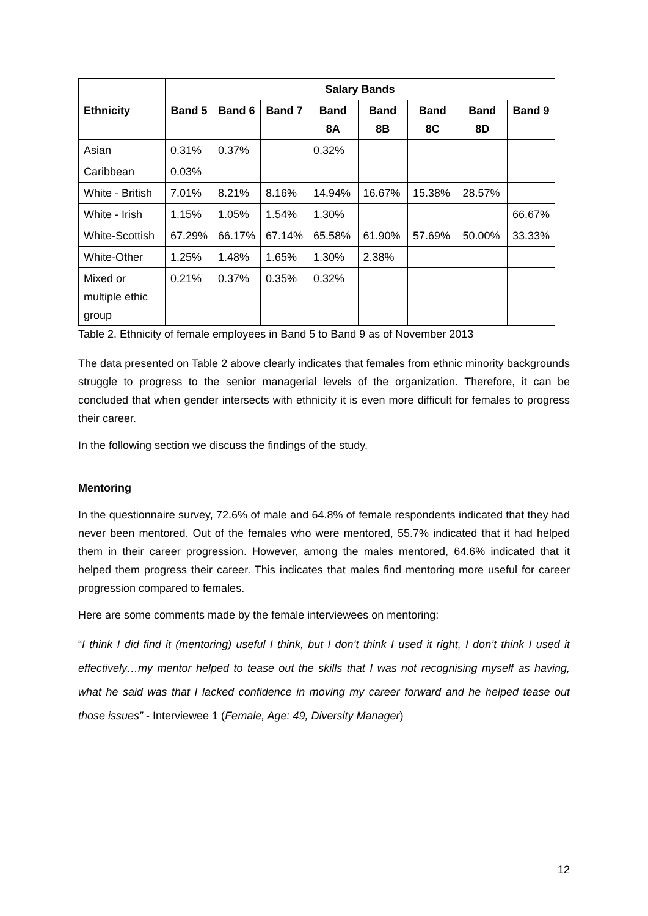| | Salary Bands | | | | | | | |
| --- | --- | --- | --- | --- | --- | --- | --- | --- |
| Ethnicity | Band 5 | Band 6 | Band 7 | Band 8A | Band 8B | Band 8C | Band 8D | Band 9 |
| Asian | 0.31% | 0.37% | | 0.32% | | | | |
| Caribbean | 0.03% | | | | | | | |
| White - British | 7.01% | 8.21% | 8.16% | 14.94% | 16.67% | 15.38% | 28.57% | |
| White - Irish | 1.15% | 1.05% | 1.54% | 1.30% | | | | 66.67% |
| White-Scottish | 67.29% | 66.17% | 67.14% | 65.58% | 61.90% | 57.69% | 50.00% | 33.33% |
| White-Other | 1.25% | 1.48% | 1.65% | 1.30% | 2.38% | | | |
| Mixed or multiple ethic group | 0.21% | 0.37% | 0.35% | 0.32% | | | | |
Table 2. Ethnicity of female employees in Band 5 to Band 9 as of November 2013
The data presented on Table 2 above clearly indicates that females from ethnic minority backgrounds struggle to progress to the senior managerial levels of the organization. Therefore, it can be concluded that when gender intersects with ethnicity it is even more difficult for females to progress their career.
In the following section we discuss the findings of the study.
Mentoring
In the questionnaire survey, 72.6% of male and 64.8% of female respondents indicated that they had never been mentored. Out of the females who were mentored, 55.7% indicated that it had helped them in their career progression. However, among the males mentored, 64.6% indicated that it helped them progress their career. This indicates that males find mentoring more useful for career progression compared to females.
Here are some comments made by the female interviewees on mentoring:
“I think I did find it (mentoring) useful I think, but I don’t think I used it right, I don’t think I used it effectively…my mentor helped to tease out the skills that I was not recognising myself as having, what he said was that I lacked confidence in moving my career forward and he helped tease out those issues” - Interviewee 1 (Female, Age: 49, Diversity Manager)
12